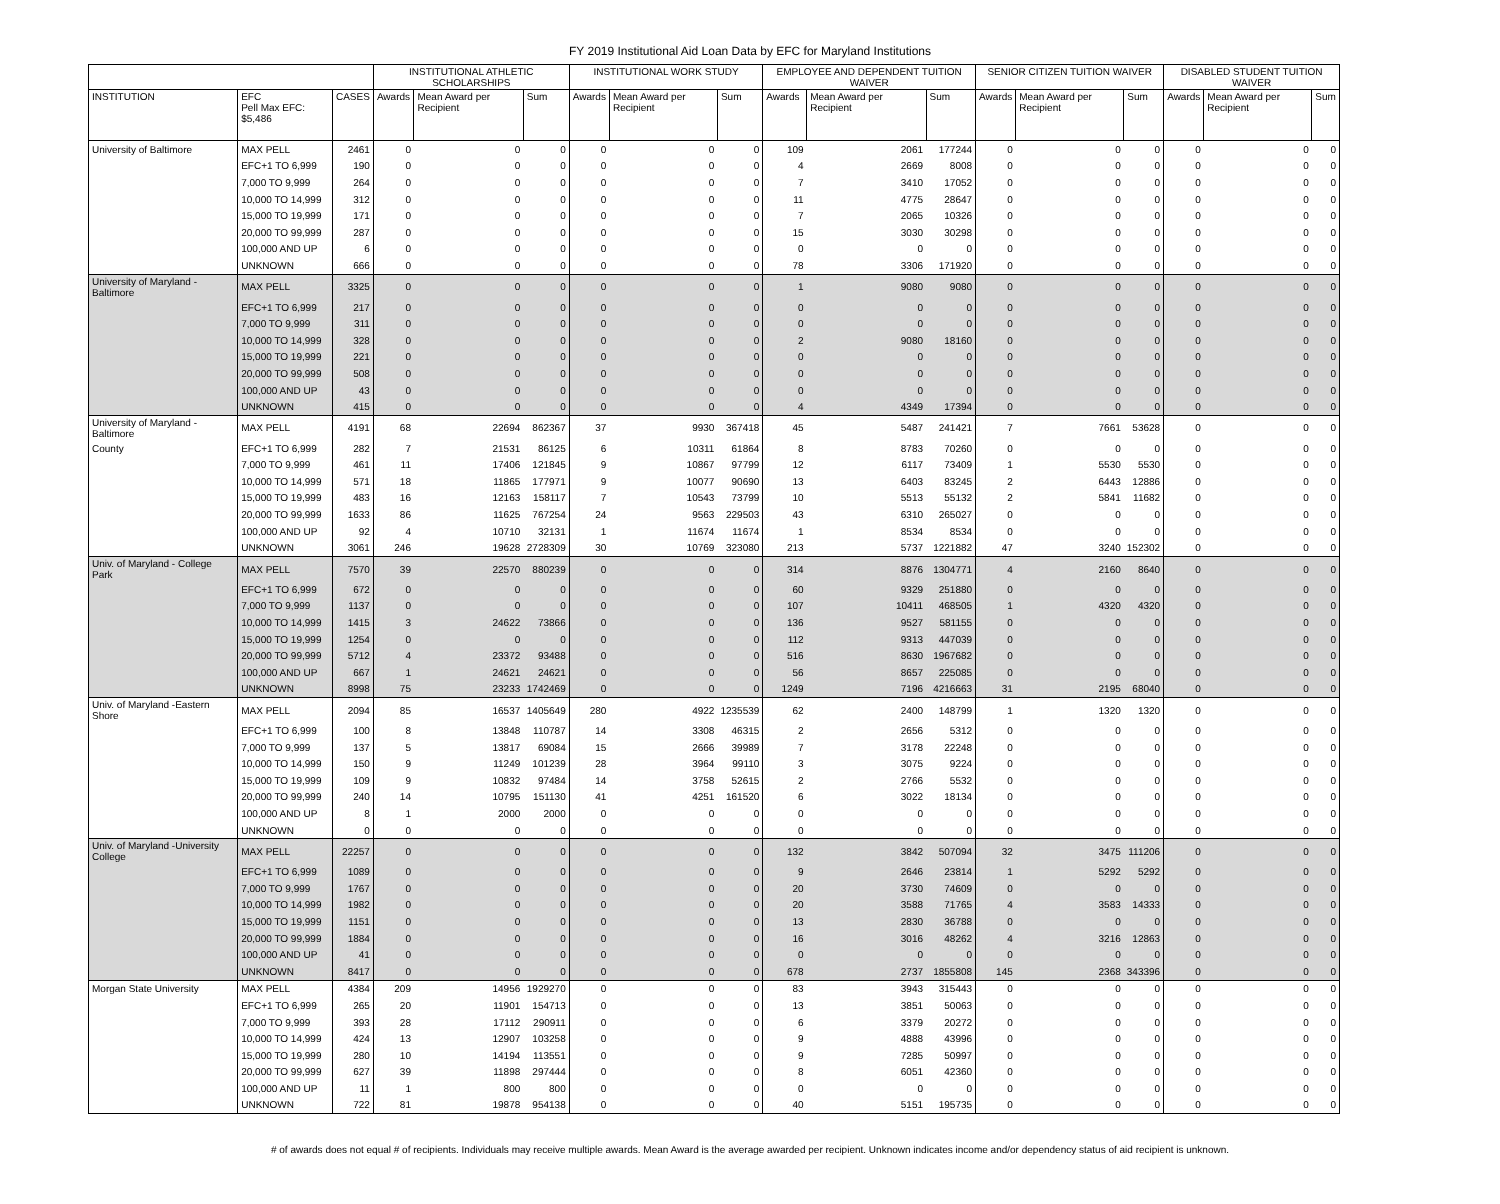FY 2019 Institutional Aid Loan Data by EFC for Maryland Institutions
| | | | INSTITUTIONAL ATHLETIC SCHOLARSHIPS | | | INSTITUTIONAL WORK STUDY | | | EMPLOYEE AND DEPENDENT TUITION WAIVER | | | SENIOR CITIZEN TUITION WAIVER | | | DISABLED STUDENT TUITION WAIVER | | |
| --- | --- | --- | --- | --- | --- | --- | --- | --- | --- | --- | --- | --- | --- | --- | --- | --- | --- |
| INSTITUTION | EFC Pell Max EFC: $5,486 | CASES | Awards | Mean Award per Recipient | Sum | Awards | Mean Award per Recipient | Sum | Awards | Mean Award per Recipient | Sum | Awards | Mean Award per Recipient | Sum | Awards | Mean Award per Recipient | Sum |
| University of Baltimore | MAX PELL | 2461 | 0 | 0 | 0 | 0 | 0 | 0 | 109 | 2061 | 177244 | 0 | 0 | 0 | 0 | 0 | 0 |
| | EFC+1 TO 6,999 | 190 | 0 | 0 | 0 | 0 | 0 | 0 | 4 | 2669 | 8008 | 0 | 0 | 0 | 0 | 0 | 0 |
| | 7,000 TO 9,999 | 264 | 0 | 0 | 0 | 0 | 0 | 0 | 7 | 3410 | 17052 | 0 | 0 | 0 | 0 | 0 | 0 |
| | 10,000 TO 14,999 | 312 | 0 | 0 | 0 | 0 | 0 | 0 | 11 | 4775 | 28647 | 0 | 0 | 0 | 0 | 0 | 0 |
| | 15,000 TO 19,999 | 171 | 0 | 0 | 0 | 0 | 0 | 0 | 7 | 2065 | 10326 | 0 | 0 | 0 | 0 | 0 | 0 |
| | 20,000 TO 99,999 | 287 | 0 | 0 | 0 | 0 | 0 | 0 | 15 | 3030 | 30298 | 0 | 0 | 0 | 0 | 0 | 0 |
| | 100,000 AND UP | 6 | 0 | 0 | 0 | 0 | 0 | 0 | 0 | 0 | 0 | 0 | 0 | 0 | 0 | 0 | 0 |
| | UNKNOWN | 666 | 0 | 0 | 0 | 0 | 0 | 0 | 78 | 3306 | 171920 | 0 | 0 | 0 | 0 | 0 | 0 |
| University of Maryland -Baltimore | MAX PELL | 3325 | 0 | 0 | 0 | 0 | 0 | 0 | 1 | 9080 | 9080 | 0 | 0 | 0 | 0 | 0 | 0 |
| | EFC+1 TO 6,999 | 217 | 0 | 0 | 0 | 0 | 0 | 0 | 0 | 0 | 0 | 0 | 0 | 0 | 0 | 0 | 0 |
| | 7,000 TO 9,999 | 311 | 0 | 0 | 0 | 0 | 0 | 0 | 0 | 0 | 0 | 0 | 0 | 0 | 0 | 0 | 0 |
| | 10,000 TO 14,999 | 328 | 0 | 0 | 0 | 0 | 0 | 0 | 2 | 9080 | 18160 | 0 | 0 | 0 | 0 | 0 | 0 |
| | 15,000 TO 19,999 | 221 | 0 | 0 | 0 | 0 | 0 | 0 | 0 | 0 | 0 | 0 | 0 | 0 | 0 | 0 | 0 |
| | 20,000 TO 99,999 | 508 | 0 | 0 | 0 | 0 | 0 | 0 | 0 | 0 | 0 | 0 | 0 | 0 | 0 | 0 | 0 |
| | 100,000 AND UP | 43 | 0 | 0 | 0 | 0 | 0 | 0 | 0 | 0 | 0 | 0 | 0 | 0 | 0 | 0 | 0 |
| | UNKNOWN | 415 | 0 | 0 | 0 | 0 | 0 | 0 | 4 | 4349 | 17394 | 0 | 0 | 0 | 0 | 0 | 0 |
| University of Maryland -Baltimore | MAX PELL | 4191 | 68 | 22694 | 862367 | 37 | 9930 | 367418 | 45 | 5487 | 241421 | 7 | 7661 | 53628 | 0 | 0 | 0 |
| County | EFC+1 TO 6,999 | 282 | 7 | 21531 | 86125 | 6 | 10311 | 61864 | 8 | 8783 | 70260 | 0 | 0 | 0 | 0 | 0 | 0 |
| | 7,000 TO 9,999 | 461 | 11 | 17406 | 121845 | 9 | 10867 | 97799 | 12 | 6117 | 73409 | 1 | 5530 | 5530 | 0 | 0 | 0 |
| | 10,000 TO 14,999 | 571 | 18 | 11865 | 177971 | 9 | 10077 | 90690 | 13 | 6403 | 83245 | 2 | 6443 | 12886 | 0 | 0 | 0 |
| | 15,000 TO 19,999 | 483 | 16 | 12163 | 158117 | 7 | 10543 | 73799 | 10 | 5513 | 55132 | 2 | 5841 | 11682 | 0 | 0 | 0 |
| | 20,000 TO 99,999 | 1633 | 86 | 11625 | 767254 | 24 | 9563 | 229503 | 43 | 6310 | 265027 | 0 | 0 | 0 | 0 | 0 | 0 |
| | 100,000 AND UP | 92 | 4 | 10710 | 32131 | 1 | 11674 | 11674 | 1 | 8534 | 8534 | 0 | 0 | 0 | 0 | 0 | 0 |
| | UNKNOWN | 3061 | 246 | 19628 | 2728309 | 30 | 10769 | 323080 | 213 | 5737 | 1221882 | 47 | 3240 | 152302 | 0 | 0 | 0 |
| Univ. of Maryland - College Park | MAX PELL | 7570 | 39 | 22570 | 880239 | 0 | 0 | 0 | 314 | 8876 | 1304771 | 4 | 2160 | 8640 | 0 | 0 | 0 |
| | EFC+1 TO 6,999 | 672 | 0 | 0 | 0 | 0 | 0 | 0 | 60 | 9329 | 251880 | 0 | 0 | 0 | 0 | 0 | 0 |
| | 7,000 TO 9,999 | 1137 | 0 | 0 | 0 | 0 | 0 | 0 | 107 | 10411 | 468505 | 1 | 4320 | 4320 | 0 | 0 | 0 |
| | 10,000 TO 14,999 | 1415 | 3 | 24622 | 73866 | 0 | 0 | 0 | 136 | 9527 | 581155 | 0 | 0 | 0 | 0 | 0 | 0 |
| | 15,000 TO 19,999 | 1254 | 0 | 0 | 0 | 0 | 0 | 0 | 112 | 9313 | 447039 | 0 | 0 | 0 | 0 | 0 | 0 |
| | 20,000 TO 99,999 | 5712 | 4 | 23372 | 93488 | 0 | 0 | 0 | 516 | 8630 | 1967682 | 0 | 0 | 0 | 0 | 0 | 0 |
| | 100,000 AND UP | 667 | 1 | 24621 | 24621 | 0 | 0 | 0 | 56 | 8657 | 225085 | 0 | 0 | 0 | 0 | 0 | 0 |
| | UNKNOWN | 8998 | 75 | 23233 | 1742469 | 0 | 0 | 0 | 1249 | 7196 | 4216663 | 31 | 2195 | 68040 | 0 | 0 | 0 |
| Univ. of Maryland -Eastern Shore | MAX PELL | 2094 | 85 | 16537 | 1405649 | 280 | 4922 | 1235539 | 62 | 2400 | 148799 | 1 | 1320 | 1320 | 0 | 0 | 0 |
| | EFC+1 TO 6,999 | 100 | 8 | 13848 | 110787 | 14 | 3308 | 46315 | 2 | 2656 | 5312 | 0 | 0 | 0 | 0 | 0 | 0 |
| | 7,000 TO 9,999 | 137 | 5 | 13817 | 69084 | 15 | 2666 | 39989 | 7 | 3178 | 22248 | 0 | 0 | 0 | 0 | 0 | 0 |
| | 10,000 TO 14,999 | 150 | 9 | 11249 | 101239 | 28 | 3964 | 99110 | 3 | 3075 | 9224 | 0 | 0 | 0 | 0 | 0 | 0 |
| | 15,000 TO 19,999 | 109 | 9 | 10832 | 97484 | 14 | 3758 | 52615 | 2 | 2766 | 5532 | 0 | 0 | 0 | 0 | 0 | 0 |
| | 20,000 TO 99,999 | 240 | 14 | 10795 | 151130 | 41 | 4251 | 161520 | 6 | 3022 | 18134 | 0 | 0 | 0 | 0 | 0 | 0 |
| | 100,000 AND UP | 8 | 1 | 2000 | 2000 | 0 | 0 | 0 | 0 | 0 | 0 | 0 | 0 | 0 | 0 | 0 | 0 |
| | UNKNOWN | 0 | 0 | 0 | 0 | 0 | 0 | 0 | 0 | 0 | 0 | 0 | 0 | 0 | 0 | 0 | 0 |
| Univ. of Maryland -University College | MAX PELL | 22257 | 0 | 0 | 0 | 0 | 0 | 0 | 132 | 3842 | 507094 | 32 | 3475 | 111206 | 0 | 0 | 0 |
| | EFC+1 TO 6,999 | 1089 | 0 | 0 | 0 | 0 | 0 | 0 | 9 | 2646 | 23814 | 1 | 5292 | 5292 | 0 | 0 | 0 |
| | 7,000 TO 9,999 | 1767 | 0 | 0 | 0 | 0 | 0 | 0 | 20 | 3730 | 74609 | 0 | 0 | 0 | 0 | 0 | 0 |
| | 10,000 TO 14,999 | 1982 | 0 | 0 | 0 | 0 | 0 | 0 | 20 | 3588 | 71765 | 4 | 3583 | 14333 | 0 | 0 | 0 |
| | 15,000 TO 19,999 | 1151 | 0 | 0 | 0 | 0 | 0 | 0 | 13 | 2830 | 36788 | 0 | 0 | 0 | 0 | 0 | 0 |
| | 20,000 TO 99,999 | 1884 | 0 | 0 | 0 | 0 | 0 | 0 | 16 | 3016 | 48262 | 4 | 3216 | 12863 | 0 | 0 | 0 |
| | 100,000 AND UP | 41 | 0 | 0 | 0 | 0 | 0 | 0 | 0 | 0 | 0 | 0 | 0 | 0 | 0 | 0 | 0 |
| | UNKNOWN | 8417 | 0 | 0 | 0 | 0 | 0 | 0 | 678 | 2737 | 1855808 | 145 | 2368 | 343396 | 0 | 0 | 0 |
| Morgan State University | MAX PELL | 4384 | 209 | 14956 | 1929270 | 0 | 0 | 0 | 83 | 3943 | 315443 | 0 | 0 | 0 | 0 | 0 | 0 |
| | EFC+1 TO 6,999 | 265 | 20 | 11901 | 154713 | 0 | 0 | 0 | 13 | 3851 | 50063 | 0 | 0 | 0 | 0 | 0 | 0 |
| | 7,000 TO 9,999 | 393 | 28 | 17112 | 290911 | 0 | 0 | 0 | 6 | 3379 | 20272 | 0 | 0 | 0 | 0 | 0 | 0 |
| | 10,000 TO 14,999 | 424 | 13 | 12907 | 103258 | 0 | 0 | 0 | 9 | 4888 | 43996 | 0 | 0 | 0 | 0 | 0 | 0 |
| | 15,000 TO 19,999 | 280 | 10 | 14194 | 113551 | 0 | 0 | 0 | 9 | 7285 | 50997 | 0 | 0 | 0 | 0 | 0 | 0 |
| | 20,000 TO 99,999 | 627 | 39 | 11898 | 297444 | 0 | 0 | 0 | 8 | 6051 | 42360 | 0 | 0 | 0 | 0 | 0 | 0 |
| | 100,000 AND UP | 11 | 1 | 800 | 800 | 0 | 0 | 0 | 0 | 0 | 0 | 0 | 0 | 0 | 0 | 0 | 0 |
| | UNKNOWN | 722 | 81 | 19878 | 954138 | 0 | 0 | 0 | 40 | 5151 | 195735 | 0 | 0 | 0 | 0 | 0 | 0 |
# of awards does not equal # of recipients. Individuals may receive multiple awards. Mean Award is the average awarded per recipient. Unknown indicates income and/or dependency status of aid recipient is unknown.